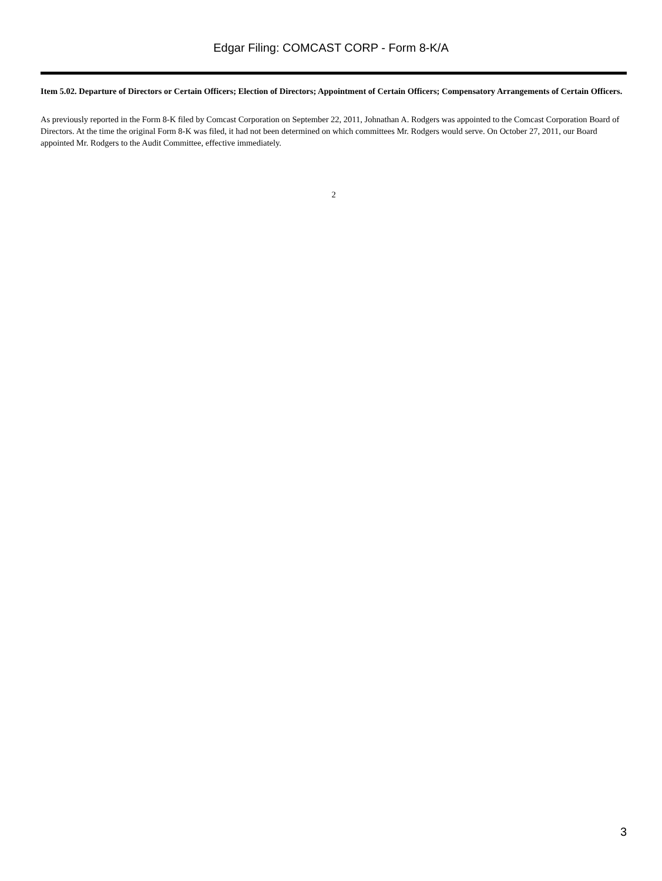Edgar Filing: COMCAST CORP - Form 8-K/A
Item 5.02. Departure of Directors or Certain Officers; Election of Directors; Appointment of Certain Officers; Compensatory Arrangements of Certain Officers.
As previously reported in the Form 8-K filed by Comcast Corporation on September 22, 2011, Johnathan A. Rodgers was appointed to the Comcast Corporation Board of Directors. At the time the original Form 8-K was filed, it had not been determined on which committees Mr. Rodgers would serve. On October 27, 2011, our Board appointed Mr. Rodgers to the Audit Committee, effective immediately.
2
3